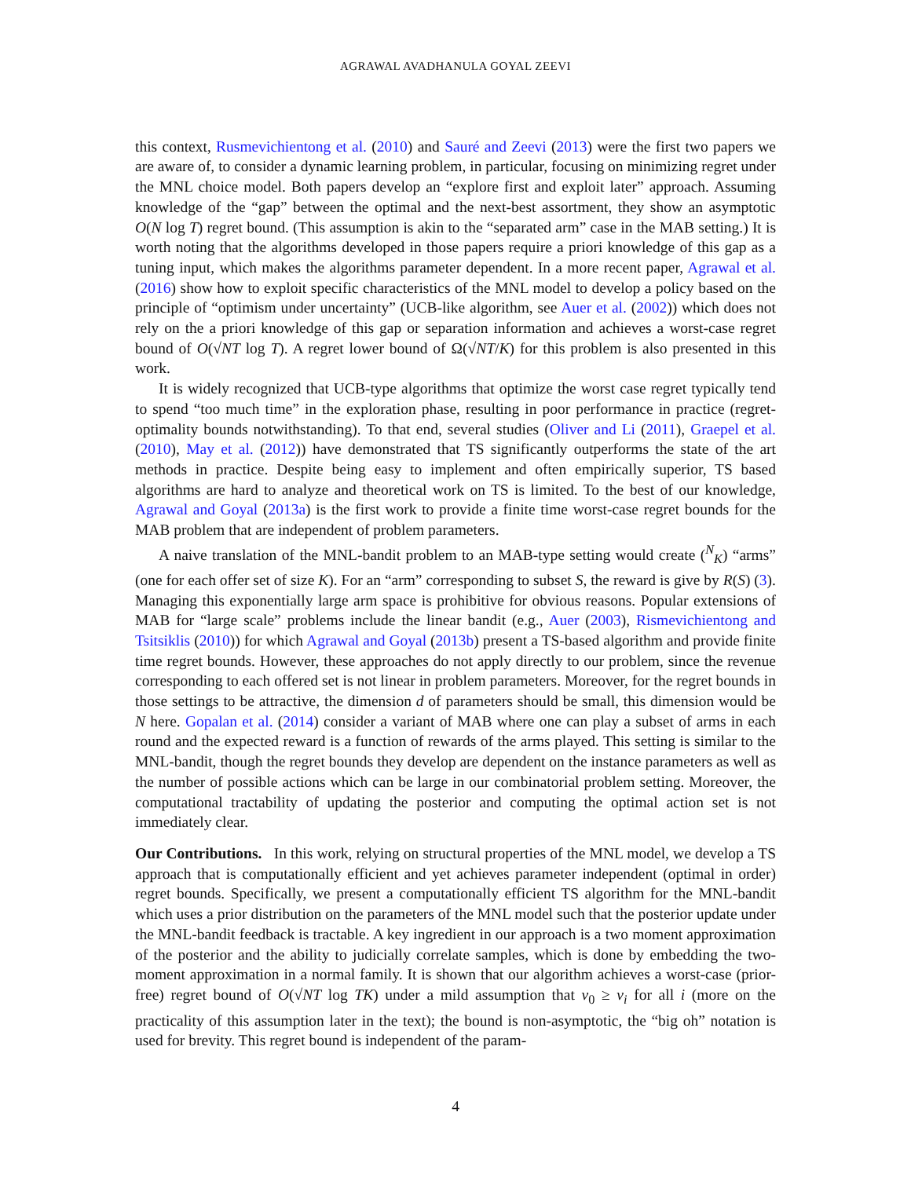AGRAWAL AVADHANULA GOYAL ZEEVI
this context, Rusmevichientong et al. (2010) and Sauré and Zeevi (2013) were the first two papers we are aware of, to consider a dynamic learning problem, in particular, focusing on minimizing regret under the MNL choice model. Both papers develop an “explore first and exploit later” approach. Assuming knowledge of the “gap” between the optimal and the next-best assortment, they show an asymptotic O(N log T) regret bound. (This assumption is akin to the “separated arm” case in the MAB setting.) It is worth noting that the algorithms developed in those papers require a priori knowledge of this gap as a tuning input, which makes the algorithms parameter dependent. In a more recent paper, Agrawal et al. (2016) show how to exploit specific characteristics of the MNL model to develop a policy based on the principle of “optimism under uncertainty” (UCB-like algorithm, see Auer et al. (2002)) which does not rely on the a priori knowledge of this gap or separation information and achieves a worst-case regret bound of O(√NT log T). A regret lower bound of Ω(√NT/K) for this problem is also presented in this work.
It is widely recognized that UCB-type algorithms that optimize the worst case regret typically tend to spend “too much time” in the exploration phase, resulting in poor performance in practice (regret-optimality bounds notwithstanding). To that end, several studies (Oliver and Li (2011), Graepel et al. (2010), May et al. (2012)) have demonstrated that TS significantly outperforms the state of the art methods in practice. Despite being easy to implement and often empirically superior, TS based algorithms are hard to analyze and theoretical work on TS is limited. To the best of our knowledge, Agrawal and Goyal (2013a) is the first work to provide a finite time worst-case regret bounds for the MAB problem that are independent of problem parameters.
A naive translation of the MNL-bandit problem to an MAB-type setting would create (<sup>N</sup><sub>K</sub>) “arms” (one for each offer set of size K). For an “arm” corresponding to subset S, the reward is give by R(S) (3). Managing this exponentially large arm space is prohibitive for obvious reasons. Popular extensions of MAB for “large scale” problems include the linear bandit (e.g., Auer (2003), Rismevichientong and Tsitsiklis (2010)) for which Agrawal and Goyal (2013b) present a TS-based algorithm and provide finite time regret bounds. However, these approaches do not apply directly to our problem, since the revenue corresponding to each offered set is not linear in problem parameters. Moreover, for the regret bounds in those settings to be attractive, the dimension d of parameters should be small, this dimension would be N here. Gopalan et al. (2014) consider a variant of MAB where one can play a subset of arms in each round and the expected reward is a function of rewards of the arms played. This setting is similar to the MNL-bandit, though the regret bounds they develop are dependent on the instance parameters as well as the number of possible actions which can be large in our combinatorial problem setting. Moreover, the computational tractability of updating the posterior and computing the optimal action set is not immediately clear.
Our Contributions. In this work, relying on structural properties of the MNL model, we develop a TS approach that is computationally efficient and yet achieves parameter independent (optimal in order) regret bounds. Specifically, we present a computationally efficient TS algorithm for the MNL-bandit which uses a prior distribution on the parameters of the MNL model such that the posterior update under the MNL-bandit feedback is tractable. A key ingredient in our approach is a two moment approximation of the posterior and the ability to judicially correlate samples, which is done by embedding the two-moment approximation in a normal family. It is shown that our algorithm achieves a worst-case (prior-free) regret bound of O(√NT log TK) under a mild assumption that v<sub>0</sub> ≥ v<sub>i</sub> for all i (more on the practicality of this assumption later in the text); the bound is non-asymptotic, the “big oh” notation is used for brevity. This regret bound is independent of the param-
4